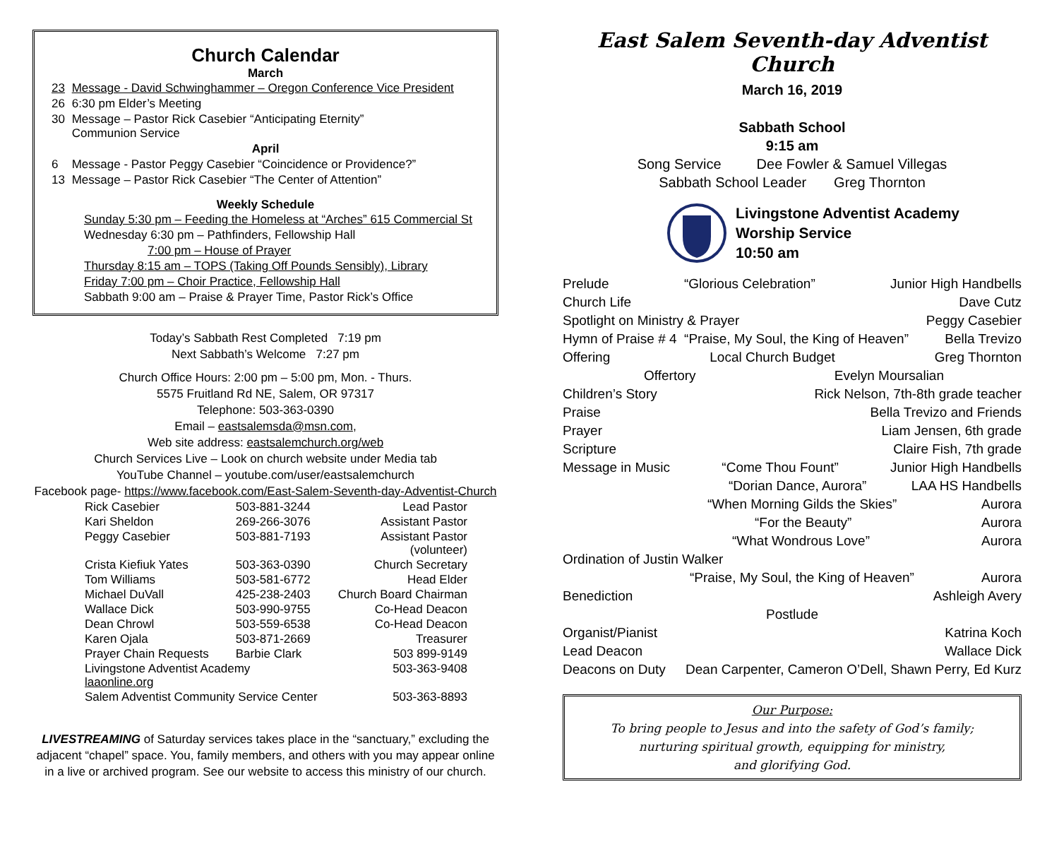Church Calendar
March
| 23 | Message - David Schwinghammer – Oregon Conference Vice President |
| 26 | 6:30 pm Elder’s Meeting |
| 30 | Message – Pastor Rick Casebier “Anticipating Eternity” Communion Service |
| April | |
| 6 | Message - Pastor Peggy Casebier “Coincidence or Providence?” |
| 13 | Message – Pastor Rick Casebier “The Center of Attention” |
Weekly Schedule
Sunday 5:30 pm – Feeding the Homeless at “Arches” 615 Commercial St
Wednesday 6:30 pm – Pathfinders, Fellowship Hall
7:00 pm – House of Prayer
Thursday 8:15 am – TOPS (Taking Off Pounds Sensibly), Library
Friday 7:00 pm – Choir Practice, Fellowship Hall
Sabbath 9:00 am – Praise & Prayer Time, Pastor Rick’s Office
Today’s Sabbath Rest Completed 7:19 pm
Next Sabbath’s Welcome 7:27 pm
Church Office Hours: 2:00 pm – 5:00 pm, Mon. - Thurs.
5575 Fruitland Rd NE, Salem, OR 97317
Telephone: 503-363-0390
Email – eastsalemsda@msn.com,
Web site address: eastsalemchurch.org/web
Church Services Live – Look on church website under Media tab
YouTube Channel – youtube.com/user/eastsalemchurch
Facebook page- https://www.facebook.com/East-Salem-Seventh-day-Adventist-Church
| Rick Casebier | 503-881-3244 | Lead Pastor |
| Kari Sheldon | 269-266-3076 | Assistant Pastor |
| Peggy Casebier | 503-881-7193 | Assistant Pastor (volunteer) |
| Crista Kiefiuk Yates | 503-363-0390 | Church Secretary |
| Tom Williams | 503-581-6772 | Head Elder |
| Michael DuVall | 425-238-2403 | Church Board Chairman |
| Wallace Dick | 503-990-9755 | Co-Head Deacon |
| Dean Chrowl | 503-559-6538 | Co-Head Deacon |
| Karen Ojala | 503-871-2669 | Treasurer |
| Prayer Chain Requests | Barbie Clark | 503 899-9149 |
| Livingstone Adventist Academy laaonline.org | | 503-363-9408 |
| Salem Adventist Community Service Center | | 503-363-8893 |
LIVESTREAMING of Saturday services takes place in the “sanctuary,” excluding the adjacent “chapel” space. You, family members, and others with you may appear online in a live or archived program. See our website to access this ministry of our church.
East Salem Seventh-day Adventist Church
March 16, 2019
Sabbath School
9:15 am
Song Service Dee Fowler & Samuel Villegas
Sabbath School Leader Greg Thornton
Livingstone Adventist Academy
Worship Service
10:50 am
Prelude “Glorious Celebration” Junior High Handbells
Church Life Dave Cutz
Spotlight on Ministry & Prayer Peggy Casebier
Hymn of Praise # 4 “Praise, My Soul, the King of Heaven” Bella Trevizo
Offering Local Church Budget Greg Thornton
Offertory Evelyn Moursalian
Children’s Story Rick Nelson, 7th-8th grade teacher
Praise Bella Trevizo and Friends
Prayer Liam Jensen, 6th grade
Scripture Claire Fish, 7th grade
Message in Music “Come Thou Fount” Junior High Handbells
“Dorian Dance, Aurora” LAA HS Handbells
“When Morning Gilds the Skies” Aurora
“For the Beauty” Aurora
“What Wondrous Love” Aurora
Ordination of Justin Walker
“Praise, My Soul, the King of Heaven” Aurora
Benediction Ashleigh Avery
Postlude
Organist/Pianist Katrina Koch
Lead Deacon Wallace Dick
Deacons on Duty Dean Carpenter, Cameron O’Dell, Shawn Perry, Ed Kurz
Our Purpose:
To bring people to Jesus and into the safety of God’s family;
nurturing spiritual growth, equipping for ministry,
and glorifying God.